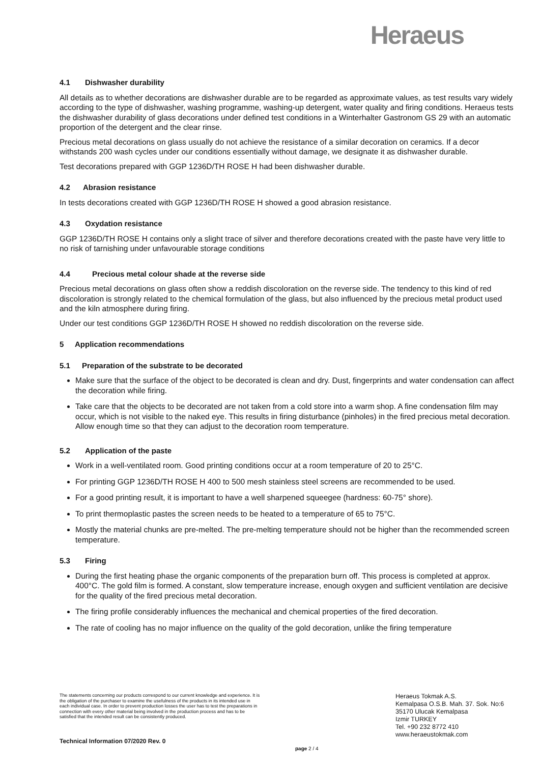Heraeus
4.1 Dishwasher durability
All details as to whether decorations are dishwasher durable are to be regarded as approximate values, as test results vary widely according to the type of dishwasher, washing programme, washing-up detergent, water quality and firing conditions. Heraeus tests the dishwasher durability of glass decorations under defined test conditions in a Winterhalter Gastronom GS 29 with an automatic proportion of the detergent and the clear rinse.
Precious metal decorations on glass usually do not achieve the resistance of a similar decoration on ceramics. If a decor withstands 200 wash cycles under our conditions essentially without damage, we designate it as dishwasher durable.
Test decorations prepared with GGP 1236D/TH ROSE H had been dishwasher durable.
4.2 Abrasion resistance
In tests decorations created with GGP 1236D/TH ROSE H showed a good abrasion resistance.
4.3 Oxydation resistance
GGP 1236D/TH ROSE H contains only a slight trace of silver and therefore decorations created with the paste have very little to no risk of tarnishing under unfavourable storage conditions
4.4 Precious metal colour shade at the reverse side
Precious metal decorations on glass often show a reddish discoloration on the reverse side. The tendency to this kind of red discoloration is strongly related to the chemical formulation of the glass, but also influenced by the precious metal product used and the kiln atmosphere during firing.
Under our test conditions GGP 1236D/TH ROSE H showed no reddish discoloration on the reverse side.
5 Application recommendations
5.1 Preparation of the substrate to be decorated
Make sure that the surface of the object to be decorated is clean and dry. Dust, fingerprints and water condensation can affect the decoration while firing.
Take care that the objects to be decorated are not taken from a cold store into a warm shop. A fine condensation film may occur, which is not visible to the naked eye. This results in firing disturbance (pinholes) in the fired precious metal decoration. Allow enough time so that they can adjust to the decoration room temperature.
5.2 Application of the paste
Work in a well-ventilated room. Good printing conditions occur at a room temperature of 20 to 25°C.
For printing GGP 1236D/TH ROSE H 400 to 500 mesh stainless steel screens are recommended to be used.
For a good printing result, it is important to have a well sharpened squeegee (hardness: 60-75° shore).
To print thermoplastic pastes the screen needs to be heated to a temperature of 65 to 75°C.
Mostly the material chunks are pre-melted. The pre-melting temperature should not be higher than the recommended screen temperature.
5.3 Firing
During the first heating phase the organic components of the preparation burn off. This process is completed at approx. 400°C. The gold film is formed. A constant, slow temperature increase, enough oxygen and sufficient ventilation are decisive for the quality of the fired precious metal decoration.
The firing profile considerably influences the mechanical and chemical properties of the fired decoration.
The rate of cooling has no major influence on the quality of the gold decoration, unlike the firing temperature
The statements concerning our products correspond to our current knowledge and experience. It is the obligation of the purchaser to examine the usefulness of the products in its intended use in each individual case. In order to prevent production losses the user has to test the preparations in connection with every other material being involved in the production process and has to be satisfied that the intended result can be consistently produced.
Heraeus Tokmak A.S.
Kemalpasa O.S.B. Mah. 37. Sok. No:6
35170 Ulucak Kemalpasa
Izmir TURKEY
Tel. +90 232 8772 410
www.heraeustokmak.com
Technical Information 07/2020 Rev. 0
page 2 / 4